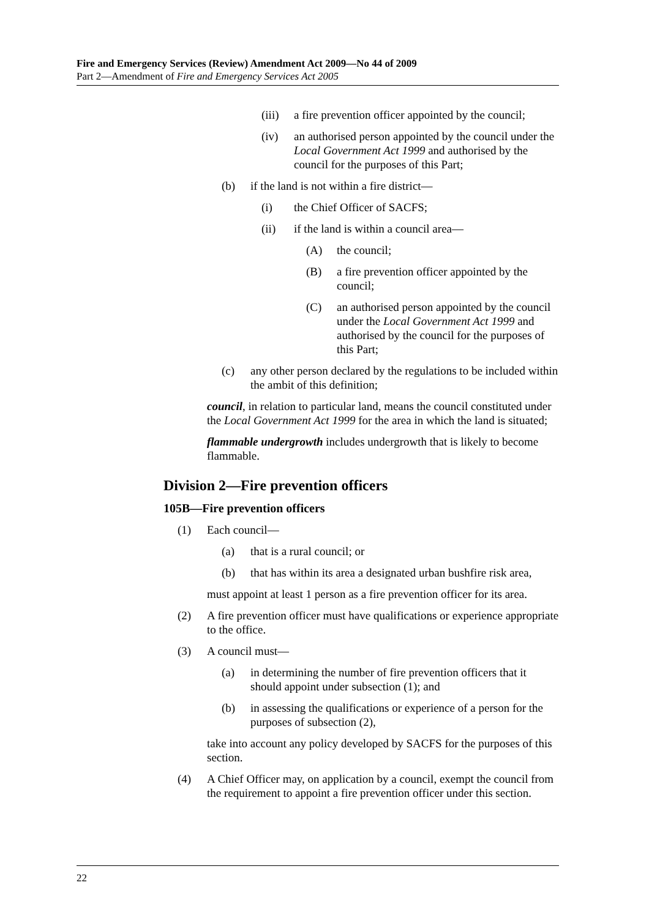Fire and Emergency Services (Review) Amendment Act 2009—No 44 of 2009
Part 2—Amendment of Fire and Emergency Services Act 2005
(iii) a fire prevention officer appointed by the council;
(iv) an authorised person appointed by the council under the Local Government Act 1999 and authorised by the council for the purposes of this Part;
(b) if the land is not within a fire district—
(i) the Chief Officer of SACFS;
(ii) if the land is within a council area—
(A) the council;
(B) a fire prevention officer appointed by the council;
(C) an authorised person appointed by the council under the Local Government Act 1999 and authorised by the council for the purposes of this Part;
(c) any other person declared by the regulations to be included within the ambit of this definition;
council, in relation to particular land, means the council constituted under the Local Government Act 1999 for the area in which the land is situated;
flammable undergrowth includes undergrowth that is likely to become flammable.
Division 2—Fire prevention officers
105B—Fire prevention officers
(1) Each council—
(a) that is a rural council; or
(b) that has within its area a designated urban bushfire risk area,
must appoint at least 1 person as a fire prevention officer for its area.
(2) A fire prevention officer must have qualifications or experience appropriate to the office.
(3) A council must—
(a) in determining the number of fire prevention officers that it should appoint under subsection (1); and
(b) in assessing the qualifications or experience of a person for the purposes of subsection (2),
take into account any policy developed by SACFS for the purposes of this section.
(4) A Chief Officer may, on application by a council, exempt the council from the requirement to appoint a fire prevention officer under this section.
22